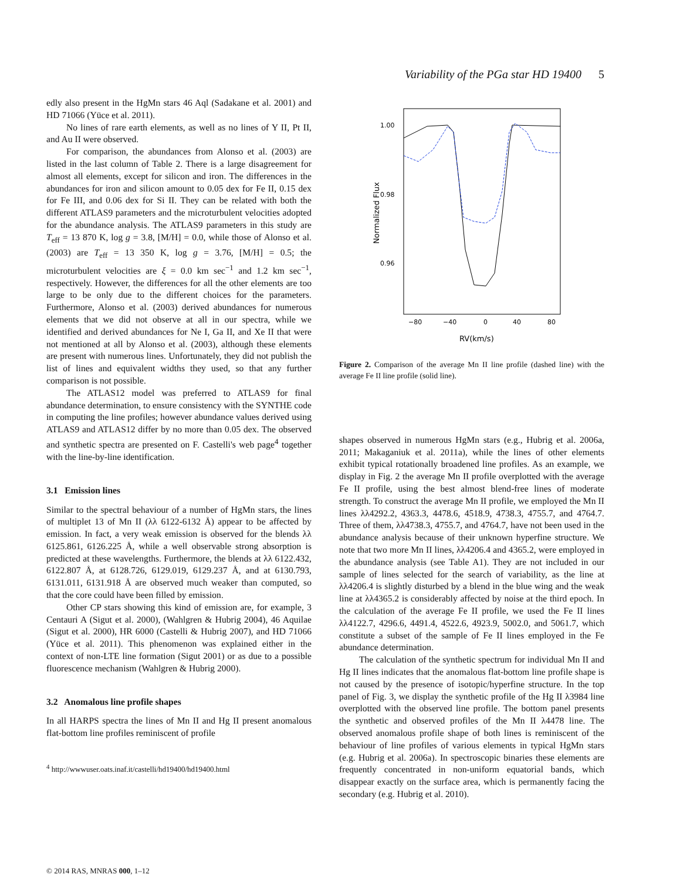Variability of the PGa star HD 19400 5
edly also present in the HgMn stars 46 Aql (Sadakane et al. 2001) and HD 71066 (Yüce et al. 2011).
No lines of rare earth elements, as well as no lines of Y II, Pt II, and Au II were observed.
For comparison, the abundances from Alonso et al. (2003) are listed in the last column of Table 2. There is a large disagreement for almost all elements, except for silicon and iron. The differences in the abundances for iron and silicon amount to 0.05 dex for Fe II, 0.15 dex for Fe III, and 0.06 dex for Si II. They can be related with both the different ATLAS9 parameters and the microturbulent velocities adopted for the abundance analysis. The ATLAS9 parameters in this study are T<sub>eff</sub> = 13 870 K, log g = 3.8, [M/H] = 0.0, while those of Alonso et al. (2003) are T<sub>eff</sub> = 13 350 K, log g = 3.76, [M/H] = 0.5; the microturbulent velocities are ξ = 0.0 km sec<sup>−1</sup> and 1.2 km sec<sup>−1</sup>, respectively. However, the differences for all the other elements are too large to be only due to the different choices for the parameters. Furthermore, Alonso et al. (2003) derived abundances for numerous elements that we did not observe at all in our spectra, while we identified and derived abundances for Ne I, Ga II, and Xe II that were not mentioned at all by Alonso et al. (2003), although these elements are present with numerous lines. Unfortunately, they did not publish the list of lines and equivalent widths they used, so that any further comparison is not possible.
The ATLAS12 model was preferred to ATLAS9 for final abundance determination, to ensure consistency with the SYNTHE code in computing the line profiles; however abundance values derived using ATLAS9 and ATLAS12 differ by no more than 0.05 dex. The observed and synthetic spectra are presented on F. Castelli's web page<sup>4</sup> together with the line-by-line identification.
3.1 Emission lines
Similar to the spectral behaviour of a number of HgMn stars, the lines of multiplet 13 of Mn II (λλ 6122-6132 Å) appear to be affected by emission. In fact, a very weak emission is observed for the blends λλ 6125.861, 6126.225 Å, while a well observable strong absorption is predicted at these wavelengths. Furthermore, the blends at λλ 6122.432, 6122.807 Å, at 6128.726, 6129.019, 6129.237 Å, and at 6130.793, 6131.011, 6131.918 Å are observed much weaker than computed, so that the core could have been filled by emission.
Other CP stars showing this kind of emission are, for example, 3 Centauri A (Sigut et al. 2000), (Wahlgren & Hubrig 2004), 46 Aquilae (Sigut et al. 2000), HR 6000 (Castelli & Hubrig 2007), and HD 71066 (Yüce et al. 2011). This phenomenon was explained either in the context of non-LTE line formation (Sigut 2001) or as due to a possible fluorescence mechanism (Wahlgren & Hubrig 2000).
3.2 Anomalous line profile shapes
In all HARPS spectra the lines of Mn II and Hg II present anomalous flat-bottom line profiles reminiscent of profile
<sup>4</sup> http://wwwuser.oats.inaf.it/castelli/hd19400/hd19400.html
1.00
0.98
0.96
−80
−40
0
40
80
RV(km/s)
Normalized Flux
Figure 2. Comparison of the average Mn II line profile (dashed line) with the average Fe II line profile (solid line).
shapes observed in numerous HgMn stars (e.g., Hubrig et al. 2006a, 2011; Makaganiuk et al. 2011a), while the lines of other elements exhibit typical rotationally broadened line profiles. As an example, we display in Fig. 2 the average Mn II profile overplotted with the average Fe II profile, using the best almost blend-free lines of moderate strength. To construct the average Mn II profile, we employed the Mn II lines λλ4292.2, 4363.3, 4478.6, 4518.9, 4738.3, 4755.7, and 4764.7. Three of them, λλ4738.3, 4755.7, and 4764.7, have not been used in the abundance analysis because of their unknown hyperfine structure. We note that two more Mn II lines, λλ4206.4 and 4365.2, were employed in the abundance analysis (see Table A1). They are not included in our sample of lines selected for the search of variability, as the line at λλ4206.4 is slightly disturbed by a blend in the blue wing and the weak line at λλ4365.2 is considerably affected by noise at the third epoch. In the calculation of the average Fe II profile, we used the Fe II lines λλ4122.7, 4296.6, 4491.4, 4522.6, 4923.9, 5002.0, and 5061.7, which constitute a subset of the sample of Fe II lines employed in the Fe abundance determination.
The calculation of the synthetic spectrum for individual Mn II and Hg II lines indicates that the anomalous flat-bottom line profile shape is not caused by the presence of isotopic/hyperfine structure. In the top panel of Fig. 3, we display the synthetic profile of the Hg II λ3984 line overplotted with the observed line profile. The bottom panel presents the synthetic and observed profiles of the Mn II λ4478 line. The observed anomalous profile shape of both lines is reminiscent of the behaviour of line profiles of various elements in typical HgMn stars (e.g. Hubrig et al. 2006a). In spectroscopic binaries these elements are frequently concentrated in non-uniform equatorial bands, which disappear exactly on the surface area, which is permanently facing the secondary (e.g. Hubrig et al. 2010).
© 2014 RAS, MNRAS 000, 1–12